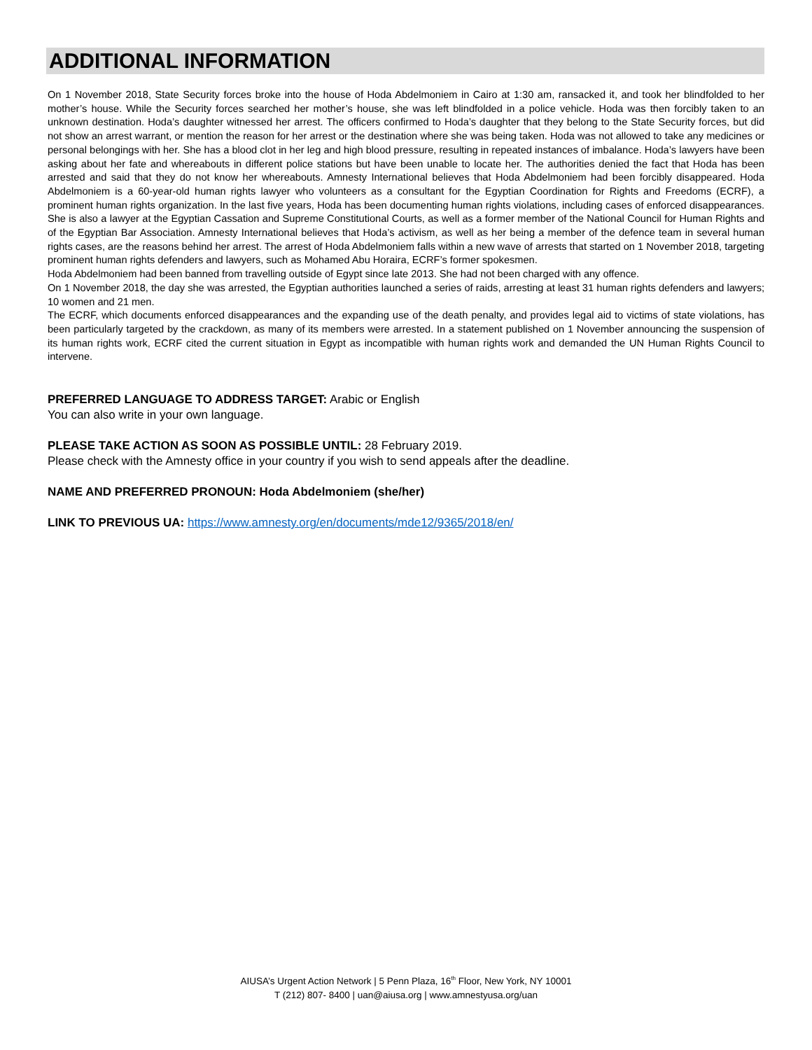ADDITIONAL INFORMATION
On 1 November 2018, State Security forces broke into the house of Hoda Abdelmoniem in Cairo at 1:30 am, ransacked it, and took her blindfolded to her mother’s house. While the Security forces searched her mother’s house, she was left blindfolded in a police vehicle. Hoda was then forcibly taken to an unknown destination. Hoda’s daughter witnessed her arrest. The officers confirmed to Hoda’s daughter that they belong to the State Security forces, but did not show an arrest warrant, or mention the reason for her arrest or the destination where she was being taken. Hoda was not allowed to take any medicines or personal belongings with her. She has a blood clot in her leg and high blood pressure, resulting in repeated instances of imbalance. Hoda’s lawyers have been asking about her fate and whereabouts in different police stations but have been unable to locate her. The authorities denied the fact that Hoda has been arrested and said that they do not know her whereabouts. Amnesty International believes that Hoda Abdelmoniem had been forcibly disappeared. Hoda Abdelmoniem is a 60-year-old human rights lawyer who volunteers as a consultant for the Egyptian Coordination for Rights and Freedoms (ECRF), a prominent human rights organization. In the last five years, Hoda has been documenting human rights violations, including cases of enforced disappearances. She is also a lawyer at the Egyptian Cassation and Supreme Constitutional Courts, as well as a former member of the National Council for Human Rights and of the Egyptian Bar Association. Amnesty International believes that Hoda’s activism, as well as her being a member of the defence team in several human rights cases, are the reasons behind her arrest. The arrest of Hoda Abdelmoniem falls within a new wave of arrests that started on 1 November 2018, targeting prominent human rights defenders and lawyers, such as Mohamed Abu Horaira, ECRF’s former spokesmen.
Hoda Abdelmoniem had been banned from travelling outside of Egypt since late 2013. She had not been charged with any offence.
On 1 November 2018, the day she was arrested, the Egyptian authorities launched a series of raids, arresting at least 31 human rights defenders and lawyers; 10 women and 21 men.
The ECRF, which documents enforced disappearances and the expanding use of the death penalty, and provides legal aid to victims of state violations, has been particularly targeted by the crackdown, as many of its members were arrested. In a statement published on 1 November announcing the suspension of its human rights work, ECRF cited the current situation in Egypt as incompatible with human rights work and demanded the UN Human Rights Council to intervene.
PREFERRED LANGUAGE TO ADDRESS TARGET: Arabic or English
You can also write in your own language.
PLEASE TAKE ACTION AS SOON AS POSSIBLE UNTIL: 28 February 2019.
Please check with the Amnesty office in your country if you wish to send appeals after the deadline.
NAME AND PREFERRED PRONOUN: Hoda Abdelmoniem (she/her)
LINK TO PREVIOUS UA: https://www.amnesty.org/en/documents/mde12/9365/2018/en/
AIUSA’s Urgent Action Network | 5 Penn Plaza, 16<sup>th</sup> Floor, New York, NY 10001
T (212) 807- 8400 | uan@aiusa.org | www.amnestyusa.org/uan